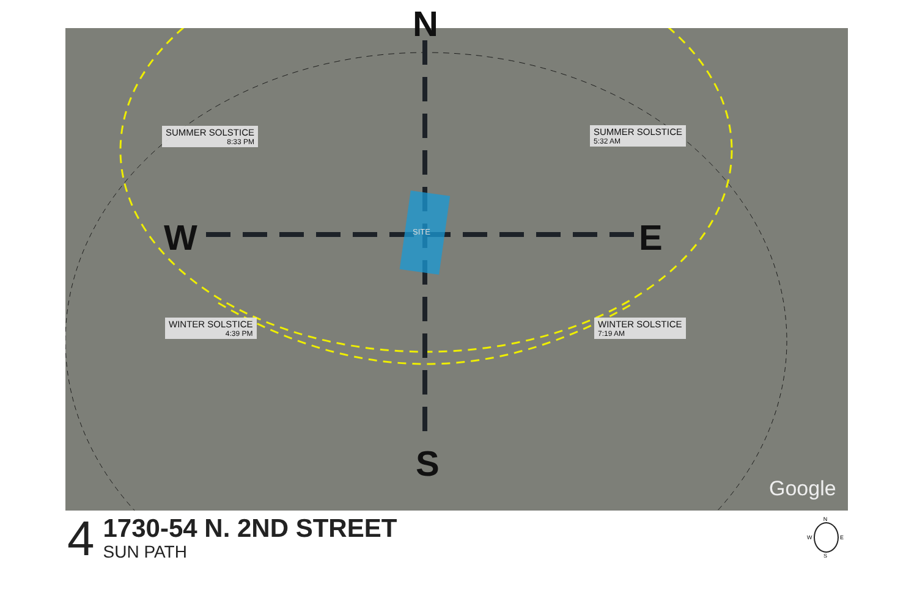N
W E
S
SUMMER SOLSTICE
8:33 PM
SUMMER SOLSTICE
5:32 AM
WINTER SOLSTICE
4:39 PM
WINTER SOLSTICE
7:19 AM
SITE
Google
4
1730-54 N. 2ND STREET
SUN PATH
N
W E
S